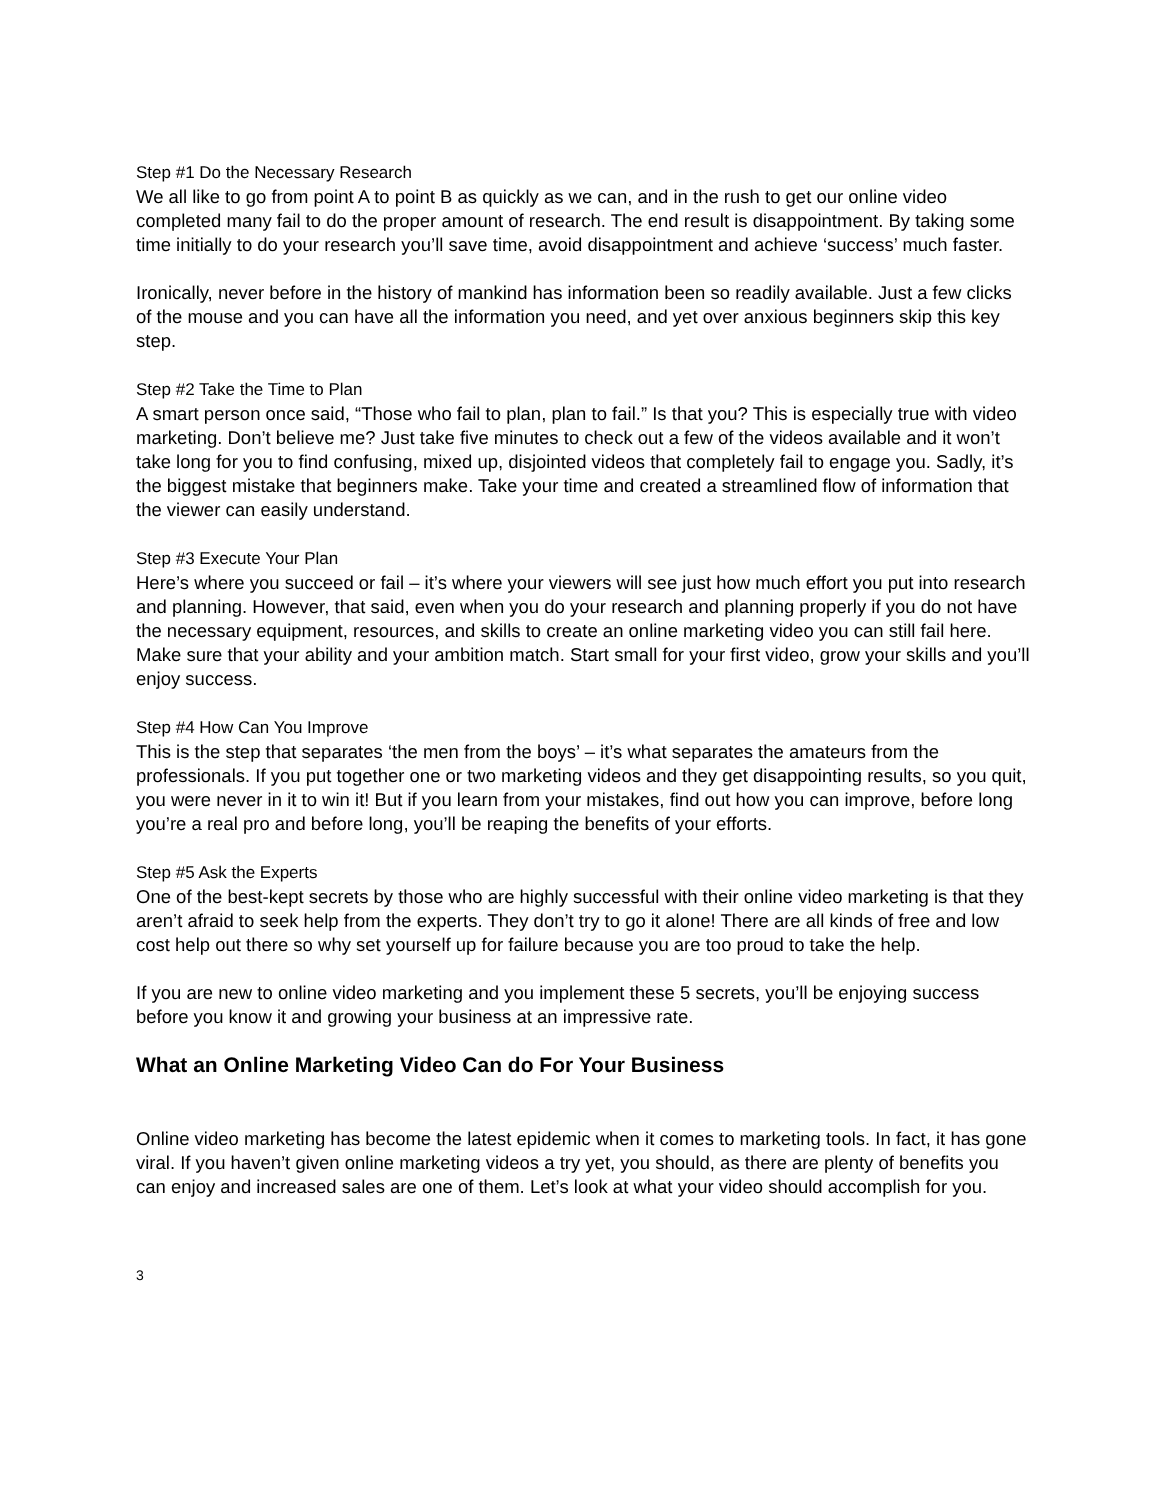Step #1 Do the Necessary Research
We all like to go from point A to point B as quickly as we can, and in the rush to get our online video completed many fail to do the proper amount of research. The end result is disappointment. By taking some time initially to do your research you’ll save time, avoid disappointment and achieve ‘success’ much faster.
Ironically, never before in the history of mankind has information been so readily available. Just a few clicks of the mouse and you can have all the information you need, and yet over anxious beginners skip this key step.
Step #2 Take the Time to Plan
A smart person once said, “Those who fail to plan, plan to fail.” Is that you? This is especially true with video marketing. Don’t believe me? Just take five minutes to check out a few of the videos available and it won’t take long for you to find confusing, mixed up, disjointed videos that completely fail to engage you. Sadly, it’s the biggest mistake that beginners make. Take your time and created a streamlined flow of information that the viewer can easily understand.
Step #3 Execute Your Plan
Here’s where you succeed or fail – it’s where your viewers will see just how much effort you put into research and planning. However, that said, even when you do your research and planning properly if you do not have the necessary equipment, resources, and skills to create an online marketing video you can still fail here. Make sure that your ability and your ambition match. Start small for your first video, grow your skills and you’ll enjoy success.
Step #4 How Can You Improve
This is the step that separates ‘the men from the boys’ – it’s what separates the amateurs from the professionals. If you put together one or two marketing videos and they get disappointing results, so you quit, you were never in it to win it! But if you learn from your mistakes, find out how you can improve, before long you’re a real pro and before long, you’ll be reaping the benefits of your efforts.
Step #5 Ask the Experts
One of the best-kept secrets by those who are highly successful with their online video marketing is that they aren’t afraid to seek help from the experts. They don’t try to go it alone! There are all kinds of free and low cost help out there so why set yourself up for failure because you are too proud to take the help.
If you are new to online video marketing and you implement these 5 secrets, you’ll be enjoying success before you know it and growing your business at an impressive rate.
What an Online Marketing Video Can do For Your Business
Online video marketing has become the latest epidemic when it comes to marketing tools. In fact, it has gone viral. If you haven’t given online marketing videos a try yet, you should, as there are plenty of benefits you can enjoy and increased sales are one of them. Let’s look at what your video should accomplish for you.
3